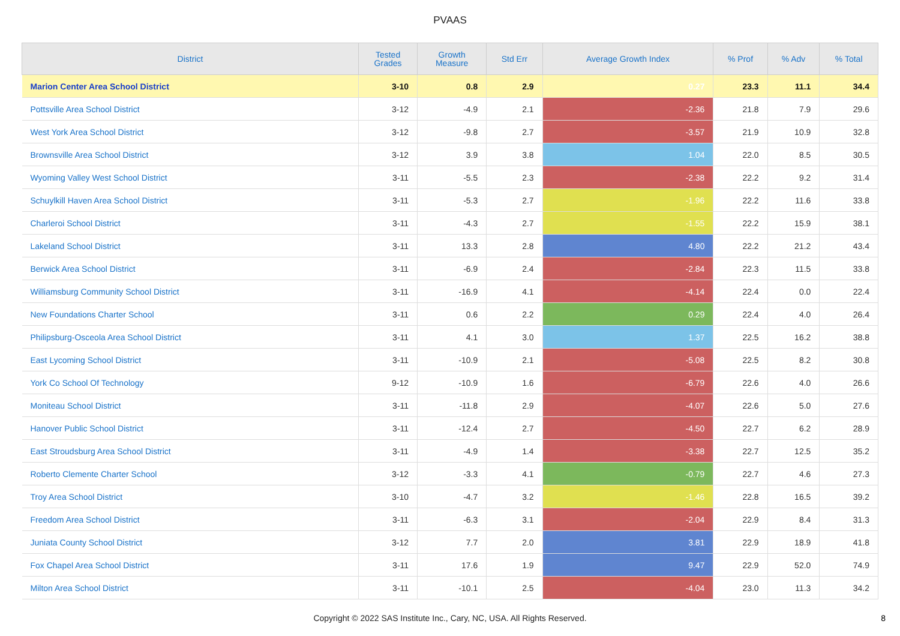PVAAS
| District | Tested Grades | Growth Measure | Std Err | Average Growth Index | % Prof | % Adv | % Total |
| --- | --- | --- | --- | --- | --- | --- | --- |
| Marion Center Area School District | 3-10 | 0.8 | 2.9 | 0.27 | 23.3 | 11.1 | 34.4 |
| Pottsville Area School District | 3-12 | -4.9 | 2.1 | -2.36 | 21.8 | 7.9 | 29.6 |
| West York Area School District | 3-12 | -9.8 | 2.7 | -3.57 | 21.9 | 10.9 | 32.8 |
| Brownsville Area School District | 3-12 | 3.9 | 3.8 | 1.04 | 22.0 | 8.5 | 30.5 |
| Wyoming Valley West School District | 3-11 | -5.5 | 2.3 | -2.38 | 22.2 | 9.2 | 31.4 |
| Schuylkill Haven Area School District | 3-11 | -5.3 | 2.7 | -1.96 | 22.2 | 11.6 | 33.8 |
| Charleroi School District | 3-11 | -4.3 | 2.7 | -1.55 | 22.2 | 15.9 | 38.1 |
| Lakeland School District | 3-11 | 13.3 | 2.8 | 4.80 | 22.2 | 21.2 | 43.4 |
| Berwick Area School District | 3-11 | -6.9 | 2.4 | -2.84 | 22.3 | 11.5 | 33.8 |
| Williamsburg Community School District | 3-11 | -16.9 | 4.1 | -4.14 | 22.4 | 0.0 | 22.4 |
| New Foundations Charter School | 3-11 | 0.6 | 2.2 | 0.29 | 22.4 | 4.0 | 26.4 |
| Philipsburg-Osceola Area School District | 3-11 | 4.1 | 3.0 | 1.37 | 22.5 | 16.2 | 38.8 |
| East Lycoming School District | 3-11 | -10.9 | 2.1 | -5.08 | 22.5 | 8.2 | 30.8 |
| York Co School Of Technology | 9-12 | -10.9 | 1.6 | -6.79 | 22.6 | 4.0 | 26.6 |
| Moniteau School District | 3-11 | -11.8 | 2.9 | -4.07 | 22.6 | 5.0 | 27.6 |
| Hanover Public School District | 3-11 | -12.4 | 2.7 | -4.50 | 22.7 | 6.2 | 28.9 |
| East Stroudsburg Area School District | 3-11 | -4.9 | 1.4 | -3.38 | 22.7 | 12.5 | 35.2 |
| Roberto Clemente Charter School | 3-12 | -3.3 | 4.1 | -0.79 | 22.7 | 4.6 | 27.3 |
| Troy Area School District | 3-10 | -4.7 | 3.2 | -1.46 | 22.8 | 16.5 | 39.2 |
| Freedom Area School District | 3-11 | -6.3 | 3.1 | -2.04 | 22.9 | 8.4 | 31.3 |
| Juniata County School District | 3-12 | 7.7 | 2.0 | 3.81 | 22.9 | 18.9 | 41.8 |
| Fox Chapel Area School District | 3-11 | 17.6 | 1.9 | 9.47 | 22.9 | 52.0 | 74.9 |
| Milton Area School District | 3-11 | -10.1 | 2.5 | -4.04 | 23.0 | 11.3 | 34.2 |
Copyright © 2022 SAS Institute Inc., Cary, NC, USA. All Rights Reserved. 8